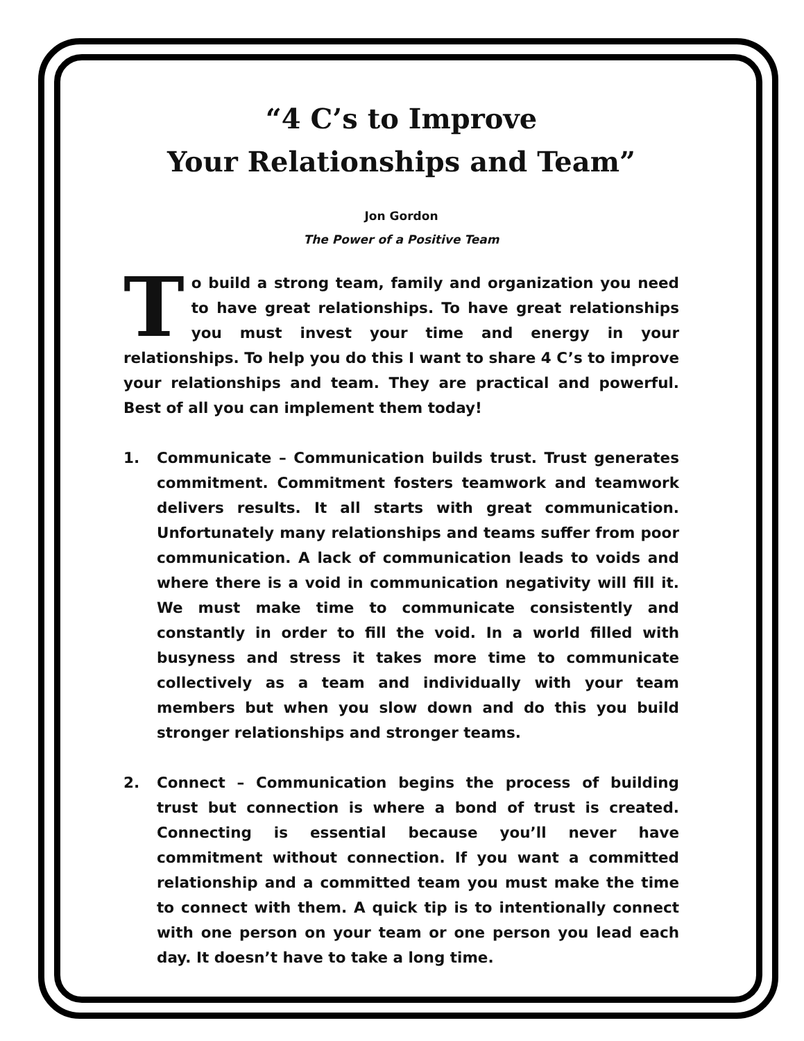“4 C’s to Improve
Your Relationships and Team”
Jon Gordon
The Power of a Positive Team
To build a strong team, family and organization you need to have great relationships. To have great relationships you must invest your time and energy in your relationships. To help you do this I want to share 4 C’s to improve your relationships and team. They are practical and powerful. Best of all you can implement them today!
1. Communicate – Communication builds trust. Trust generates commitment. Commitment fosters teamwork and teamwork delivers results. It all starts with great communication. Unfortunately many relationships and teams suffer from poor communication. A lack of communication leads to voids and where there is a void in communication negativity will fill it. We must make time to communicate consistently and constantly in order to fill the void. In a world filled with busyness and stress it takes more time to communicate collectively as a team and individually with your team members but when you slow down and do this you build stronger relationships and stronger teams.
2. Connect – Communication begins the process of building trust but connection is where a bond of trust is created. Connecting is essential because you’ll never have commitment without connection. If you want a committed relationship and a committed team you must make the time to connect with them. A quick tip is to intentionally connect with one person on your team or one person you lead each day. It doesn’t have to take a long time.